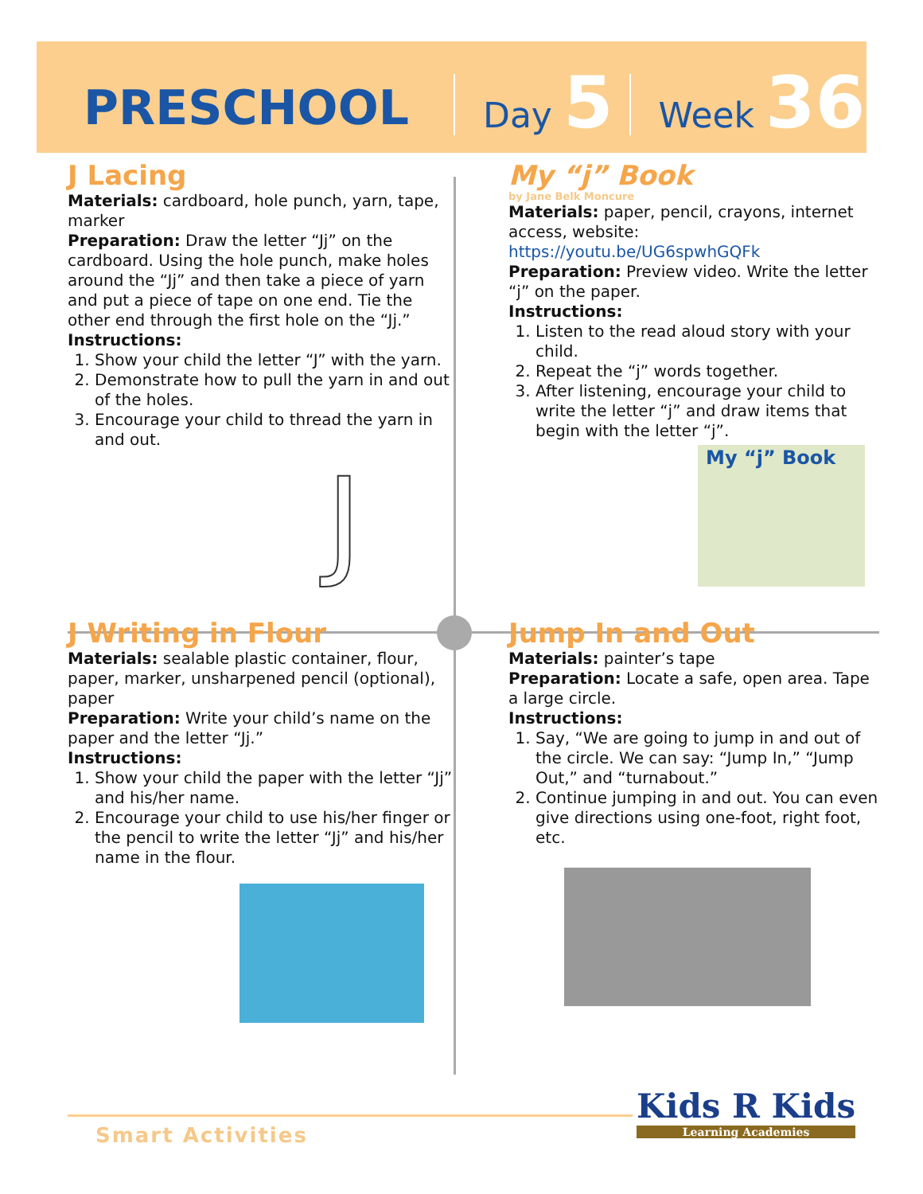PRESCHOOL
Day 5
Week 36
J Lacing
Materials: cardboard, hole punch, yarn, tape, marker
Preparation: Draw the letter “Jj” on the cardboard. Using the hole punch, make holes around the “Jj” and then take a piece of yarn and put a piece of tape on one end. Tie the other end through the first hole on the “Jj.”
Instructions:
1. Show your child the letter “J” with the yarn.
2. Demonstrate how to pull the yarn in and out of the holes.
3. Encourage your child to thread the yarn in and out.
J
My “j” Book
by Jane Belk Moncure
Materials: paper, pencil, crayons, internet access, website:
https://youtu.be/UG6spwhGQFk
Preparation: Preview video. Write the letter “j” on the paper.
Instructions:
1. Listen to the read aloud story with your child.
2. Repeat the “j” words together.
3. After listening, encourage your child to write the letter “j” and draw items that begin with the letter “j”.
My “j” Book
J Writing in Flour
Materials: sealable plastic container, flour, paper, marker, unsharpened pencil (optional), paper
Preparation: Write your child’s name on the paper and the letter “Jj.”
Instructions:
1. Show your child the paper with the letter “Jj” and his/her name.
2. Encourage your child to use his/her finger or the pencil to write the letter “Jj” and his/her name in the flour.
Jump In and Out
Materials: painter’s tape
Preparation: Locate a safe, open area. Tape a large circle.
Instructions:
1. Say, “We are going to jump in and out of the circle. We can say: “Jump In,” “Jump Out,” and “turnabout.”
2. Continue jumping in and out. You can even give directions using one-foot, right foot, etc.
Smart Activities
Kids R Kids
Learning Academies